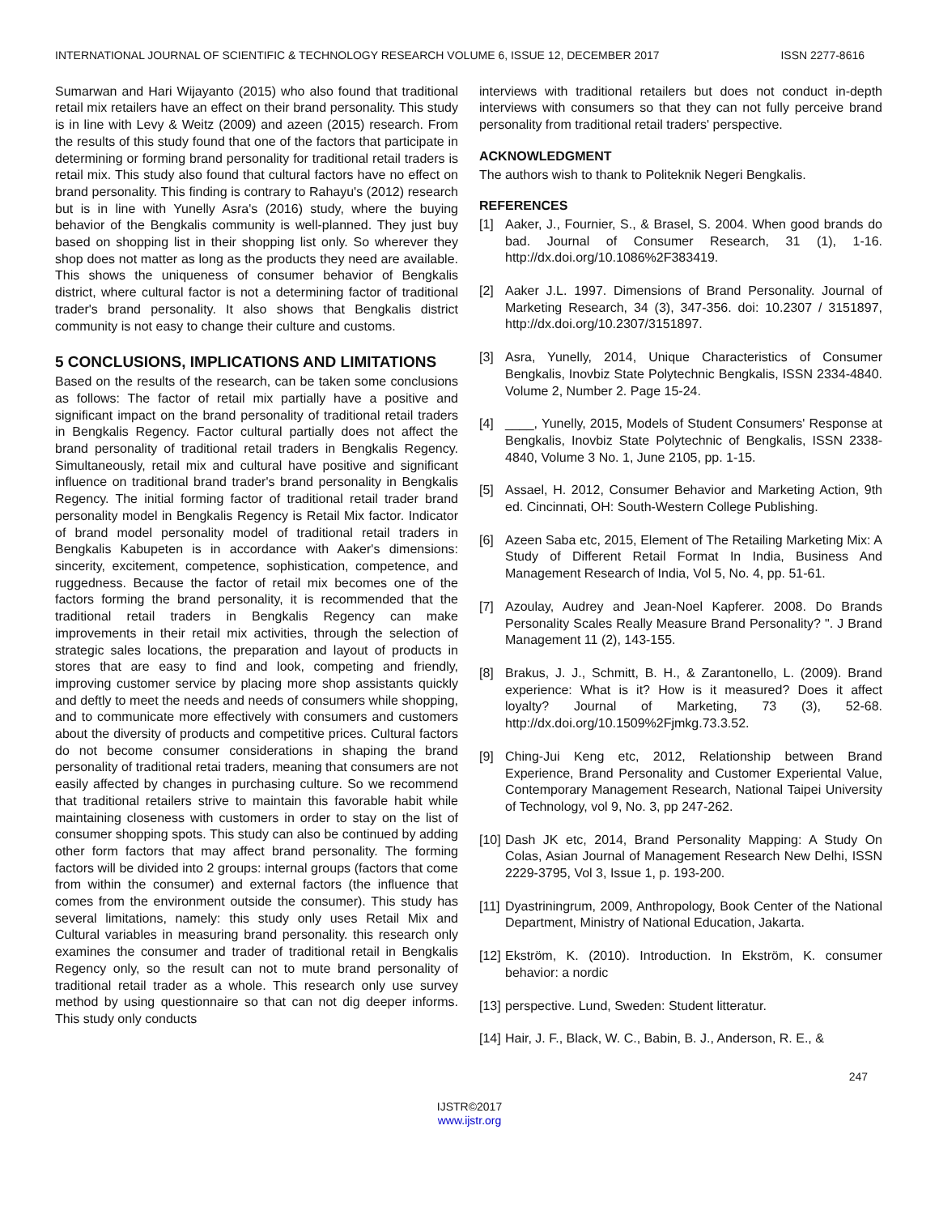INTERNATIONAL JOURNAL OF SCIENTIFIC & TECHNOLOGY RESEARCH VOLUME 6, ISSUE 12, DECEMBER 2017 ISSN 2277-8616
Sumarwan and Hari Wijayanto (2015) who also found that traditional retail mix retailers have an effect on their brand personality. This study is in line with Levy & Weitz (2009) and azeen (2015) research. From the results of this study found that one of the factors that participate in determining or forming brand personality for traditional retail traders is retail mix. This study also found that cultural factors have no effect on brand personality. This finding is contrary to Rahayu's (2012) research but is in line with Yunelly Asra's (2016) study, where the buying behavior of the Bengkalis community is well-planned. They just buy based on shopping list in their shopping list only. So wherever they shop does not matter as long as the products they need are available. This shows the uniqueness of consumer behavior of Bengkalis district, where cultural factor is not a determining factor of traditional trader's brand personality. It also shows that Bengkalis district community is not easy to change their culture and customs.
5 CONCLUSIONS, IMPLICATIONS AND LIMITATIONS
Based on the results of the research, can be taken some conclusions as follows: The factor of retail mix partially have a positive and significant impact on the brand personality of traditional retail traders in Bengkalis Regency. Factor cultural partially does not affect the brand personality of traditional retail traders in Bengkalis Regency. Simultaneously, retail mix and cultural have positive and significant influence on traditional brand trader's brand personality in Bengkalis Regency. The initial forming factor of traditional retail trader brand personality model in Bengkalis Regency is Retail Mix factor. Indicator of brand model personality model of traditional retail traders in Bengkalis Kabupeten is in accordance with Aaker's dimensions: sincerity, excitement, competence, sophistication, competence, and ruggedness. Because the factor of retail mix becomes one of the factors forming the brand personality, it is recommended that the traditional retail traders in Bengkalis Regency can make improvements in their retail mix activities, through the selection of strategic sales locations, the preparation and layout of products in stores that are easy to find and look, competing and friendly, improving customer service by placing more shop assistants quickly and deftly to meet the needs and needs of consumers while shopping, and to communicate more effectively with consumers and customers about the diversity of products and competitive prices. Cultural factors do not become consumer considerations in shaping the brand personality of traditional retai traders, meaning that consumers are not easily affected by changes in purchasing culture. So we recommend that traditional retailers strive to maintain this favorable habit while maintaining closeness with customers in order to stay on the list of consumer shopping spots. This study can also be continued by adding other form factors that may affect brand personality. The forming factors will be divided into 2 groups: internal groups (factors that come from within the consumer) and external factors (the influence that comes from the environment outside the consumer). This study has several limitations, namely: this study only uses Retail Mix and Cultural variables in measuring brand personality. this research only examines the consumer and trader of traditional retail in Bengkalis Regency only, so the result can not to mute brand personality of traditional retail trader as a whole. This research only use survey method by using questionnaire so that can not dig deeper informs. This study only conducts
interviews with traditional retailers but does not conduct in-depth interviews with consumers so that they can not fully perceive brand personality from traditional retail traders' perspective.
ACKNOWLEDGMENT
The authors wish to thank to Politeknik Negeri Bengkalis.
REFERENCES
[1] Aaker, J., Fournier, S., & Brasel, S. 2004. When good brands do bad. Journal of Consumer Research, 31 (1), 1-16. http://dx.doi.org/10.1086%2F383419.
[2] Aaker J.L. 1997. Dimensions of Brand Personality. Journal of Marketing Research, 34 (3), 347-356. doi: 10.2307 / 3151897, http://dx.doi.org/10.2307/3151897.
[3] Asra, Yunelly, 2014, Unique Characteristics of Consumer Bengkalis, Inovbiz State Polytechnic Bengkalis, ISSN 2334-4840. Volume 2, Number 2. Page 15-24.
[4] ____, Yunelly, 2015, Models of Student Consumers' Response at Bengkalis, Inovbiz State Polytechnic of Bengkalis, ISSN 2338-4840, Volume 3 No. 1, June 2105, pp. 1-15.
[5] Assael, H. 2012, Consumer Behavior and Marketing Action, 9th ed. Cincinnati, OH: South-Western College Publishing.
[6] Azeen Saba etc, 2015, Element of The Retailing Marketing Mix: A Study of Different Retail Format In India, Business And Management Research of India, Vol 5, No. 4, pp. 51-61.
[7] Azoulay, Audrey and Jean-Noel Kapferer. 2008. Do Brands Personality Scales Really Measure Brand Personality? ". J Brand Management 11 (2), 143-155.
[8] Brakus, J. J., Schmitt, B. H., & Zarantonello, L. (2009). Brand experience: What is it? How is it measured? Does it affect loyalty? Journal of Marketing, 73 (3), 52-68. http://dx.doi.org/10.1509%2Fjmkg.73.3.52.
[9] Ching-Jui Keng etc, 2012, Relationship between Brand Experience, Brand Personality and Customer Experiental Value, Contemporary Management Research, National Taipei University of Technology, vol 9, No. 3, pp 247-262.
[10] Dash JK etc, 2014, Brand Personality Mapping: A Study On Colas, Asian Journal of Management Research New Delhi, ISSN 2229-3795, Vol 3, Issue 1, p. 193-200.
[11] Dyastriningrum, 2009, Anthropology, Book Center of the National Department, Ministry of National Education, Jakarta.
[12] Ekström, K. (2010). Introduction. In Ekström, K. consumer behavior: a nordic
[13] perspective. Lund, Sweden: Student litteratur.
[14] Hair, J. F., Black, W. C., Babin, B. J., Anderson, R. E., &
247
IJSTR©2017
www.ijstr.org